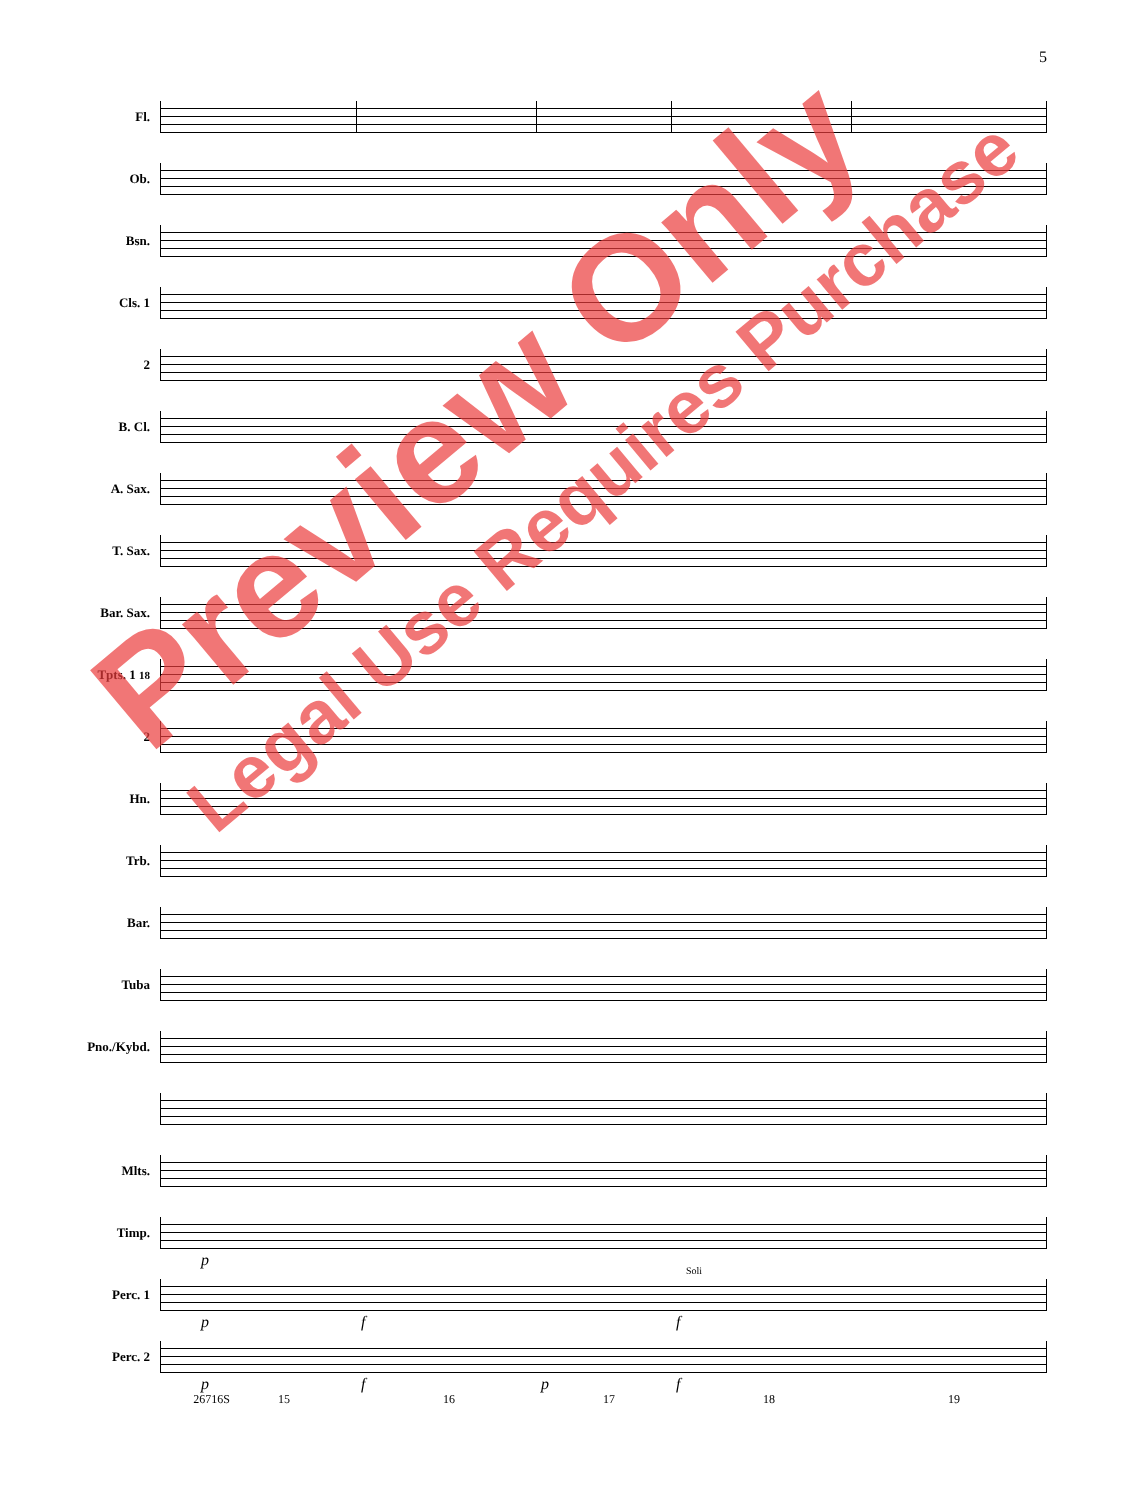5
Fl.
Ob.
Bsn.
Cls. 1
2
B. Cl.
A. Sax.
T. Sax.
Bar. Sax.
Tpts. 1 18
2
Hn.
Trb.
Bar.
Tuba
Pno./Kybd.
Mlts.
Timp.
p
Perc. 1
Soli
p f f
Perc. 2
p f p f
26716S 15 16 17 18 19
Preview Only
Legal Use Requires Purchase